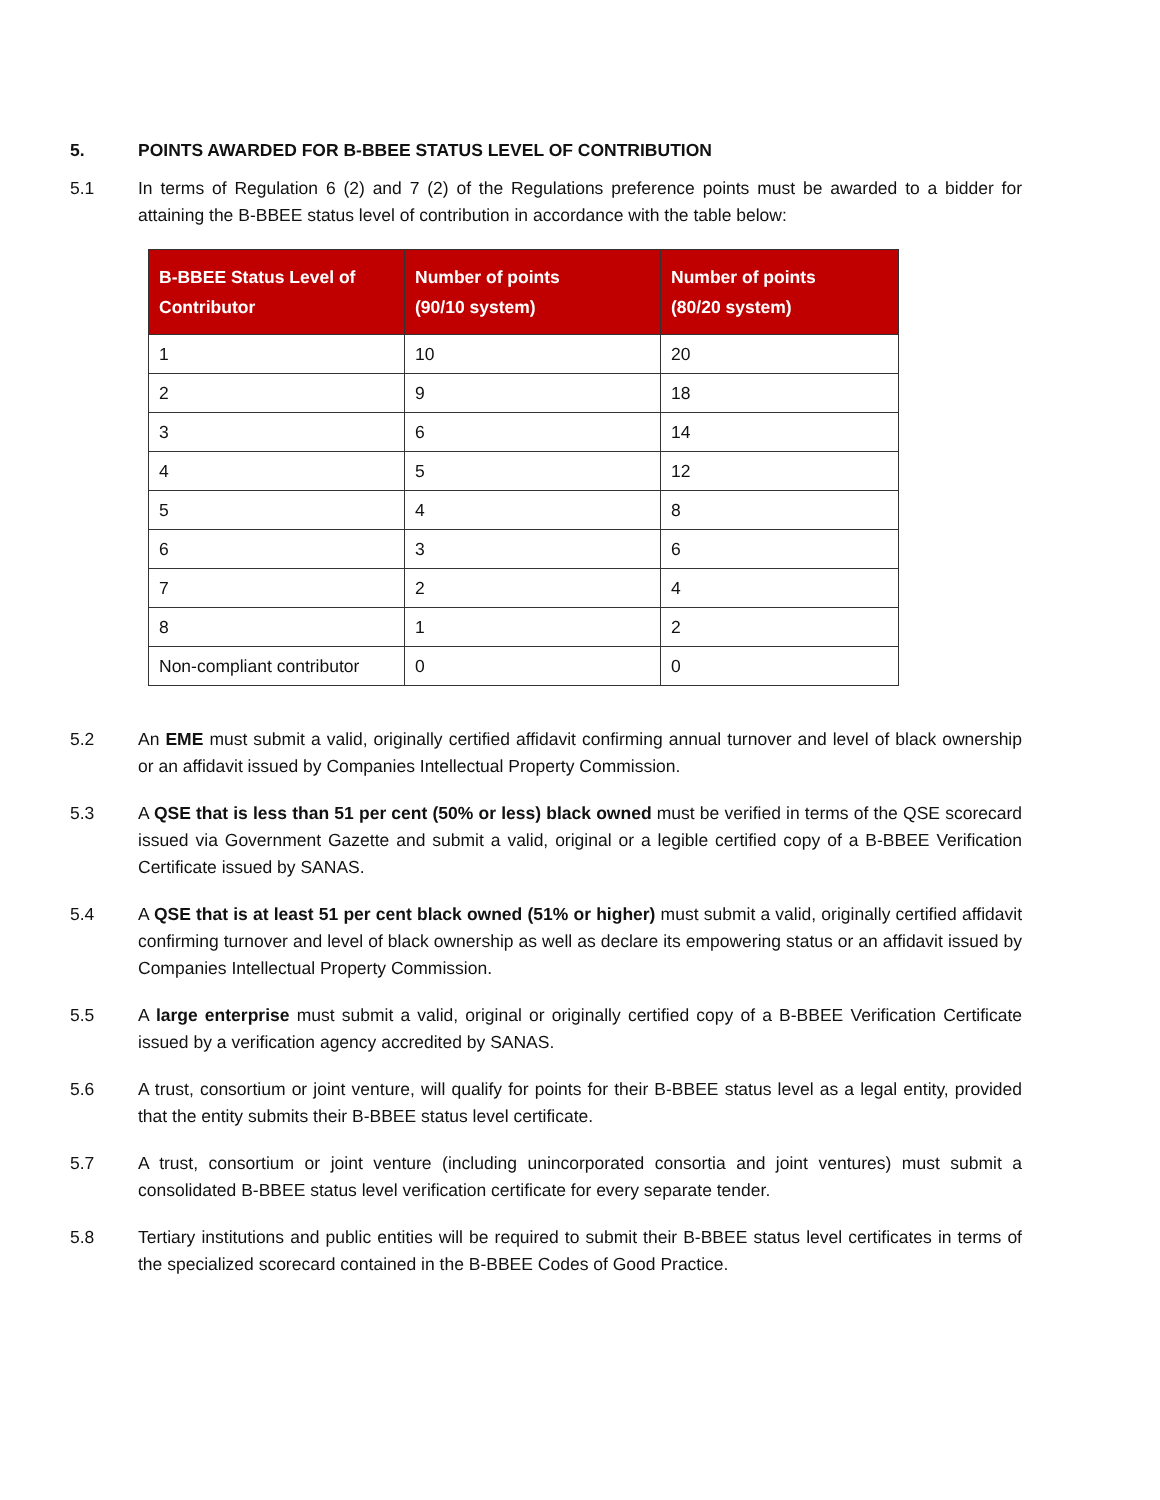5. POINTS AWARDED FOR B-BBEE STATUS LEVEL OF CONTRIBUTION
5.1 In terms of Regulation 6 (2) and 7 (2) of the Regulations preference points must be awarded to a bidder for attaining the B-BBEE status level of contribution in accordance with the table below:
| B-BBEE Status Level of Contributor | Number of points (90/10 system) | Number of points (80/20 system) |
| --- | --- | --- |
| 1 | 10 | 20 |
| 2 | 9 | 18 |
| 3 | 6 | 14 |
| 4 | 5 | 12 |
| 5 | 4 | 8 |
| 6 | 3 | 6 |
| 7 | 2 | 4 |
| 8 | 1 | 2 |
| Non-compliant contributor | 0 | 0 |
5.2 An EME must submit a valid, originally certified affidavit confirming annual turnover and level of black ownership or an affidavit issued by Companies Intellectual Property Commission.
5.3 A QSE that is less than 51 per cent (50% or less) black owned must be verified in terms of the QSE scorecard issued via Government Gazette and submit a valid, original or a legible certified copy of a B-BBEE Verification Certificate issued by SANAS.
5.4 A QSE that is at least 51 per cent black owned (51% or higher) must submit a valid, originally certified affidavit confirming turnover and level of black ownership as well as declare its empowering status or an affidavit issued by Companies Intellectual Property Commission.
5.5 A large enterprise must submit a valid, original or originally certified copy of a B-BBEE Verification Certificate issued by a verification agency accredited by SANAS.
5.6 A trust, consortium or joint venture, will qualify for points for their B-BBEE status level as a legal entity, provided that the entity submits their B-BBEE status level certificate.
5.7 A trust, consortium or joint venture (including unincorporated consortia and joint ventures) must submit a consolidated B-BBEE status level verification certificate for every separate tender.
5.8 Tertiary institutions and public entities will be required to submit their B-BBEE status level certificates in terms of the specialized scorecard contained in the B-BBEE Codes of Good Practice.